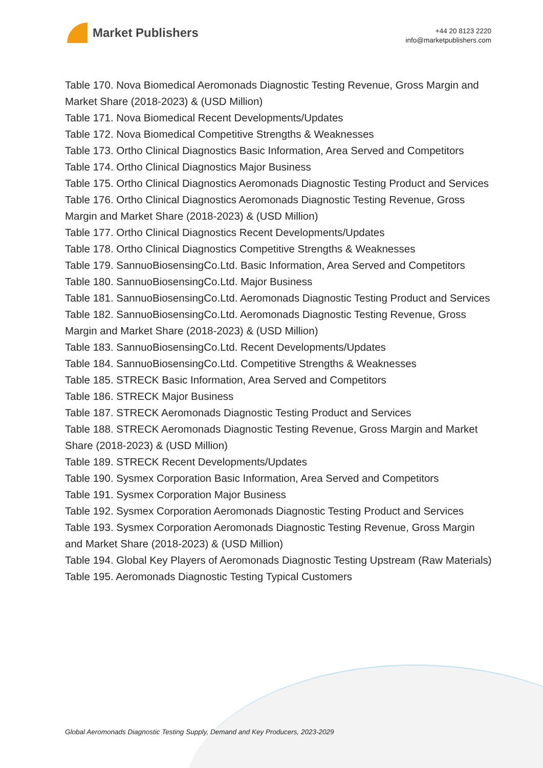Market Publishers
+44 20 8123 2220
info@marketpublishers.com
Table 170. Nova Biomedical Aeromonads Diagnostic Testing Revenue, Gross Margin and Market Share (2018-2023) & (USD Million)
Table 171. Nova Biomedical Recent Developments/Updates
Table 172. Nova Biomedical Competitive Strengths & Weaknesses
Table 173. Ortho Clinical Diagnostics Basic Information, Area Served and Competitors
Table 174. Ortho Clinical Diagnostics Major Business
Table 175. Ortho Clinical Diagnostics Aeromonads Diagnostic Testing Product and Services
Table 176. Ortho Clinical Diagnostics Aeromonads Diagnostic Testing Revenue, Gross Margin and Market Share (2018-2023) & (USD Million)
Table 177. Ortho Clinical Diagnostics Recent Developments/Updates
Table 178. Ortho Clinical Diagnostics Competitive Strengths & Weaknesses
Table 179. SannuoBiosensingCo.Ltd. Basic Information, Area Served and Competitors
Table 180. SannuoBiosensingCo.Ltd. Major Business
Table 181. SannuoBiosensingCo.Ltd. Aeromonads Diagnostic Testing Product and Services
Table 182. SannuoBiosensingCo.Ltd. Aeromonads Diagnostic Testing Revenue, Gross Margin and Market Share (2018-2023) & (USD Million)
Table 183. SannuoBiosensingCo.Ltd. Recent Developments/Updates
Table 184. SannuoBiosensingCo.Ltd. Competitive Strengths & Weaknesses
Table 185. STRECK Basic Information, Area Served and Competitors
Table 186. STRECK Major Business
Table 187. STRECK Aeromonads Diagnostic Testing Product and Services
Table 188. STRECK Aeromonads Diagnostic Testing Revenue, Gross Margin and Market Share (2018-2023) & (USD Million)
Table 189. STRECK Recent Developments/Updates
Table 190. Sysmex Corporation Basic Information, Area Served and Competitors
Table 191. Sysmex Corporation Major Business
Table 192. Sysmex Corporation Aeromonads Diagnostic Testing Product and Services
Table 193. Sysmex Corporation Aeromonads Diagnostic Testing Revenue, Gross Margin and Market Share (2018-2023) & (USD Million)
Table 194. Global Key Players of Aeromonads Diagnostic Testing Upstream (Raw Materials)
Table 195. Aeromonads Diagnostic Testing Typical Customers
Global Aeromonads Diagnostic Testing Supply, Demand and Key Producers, 2023-2029